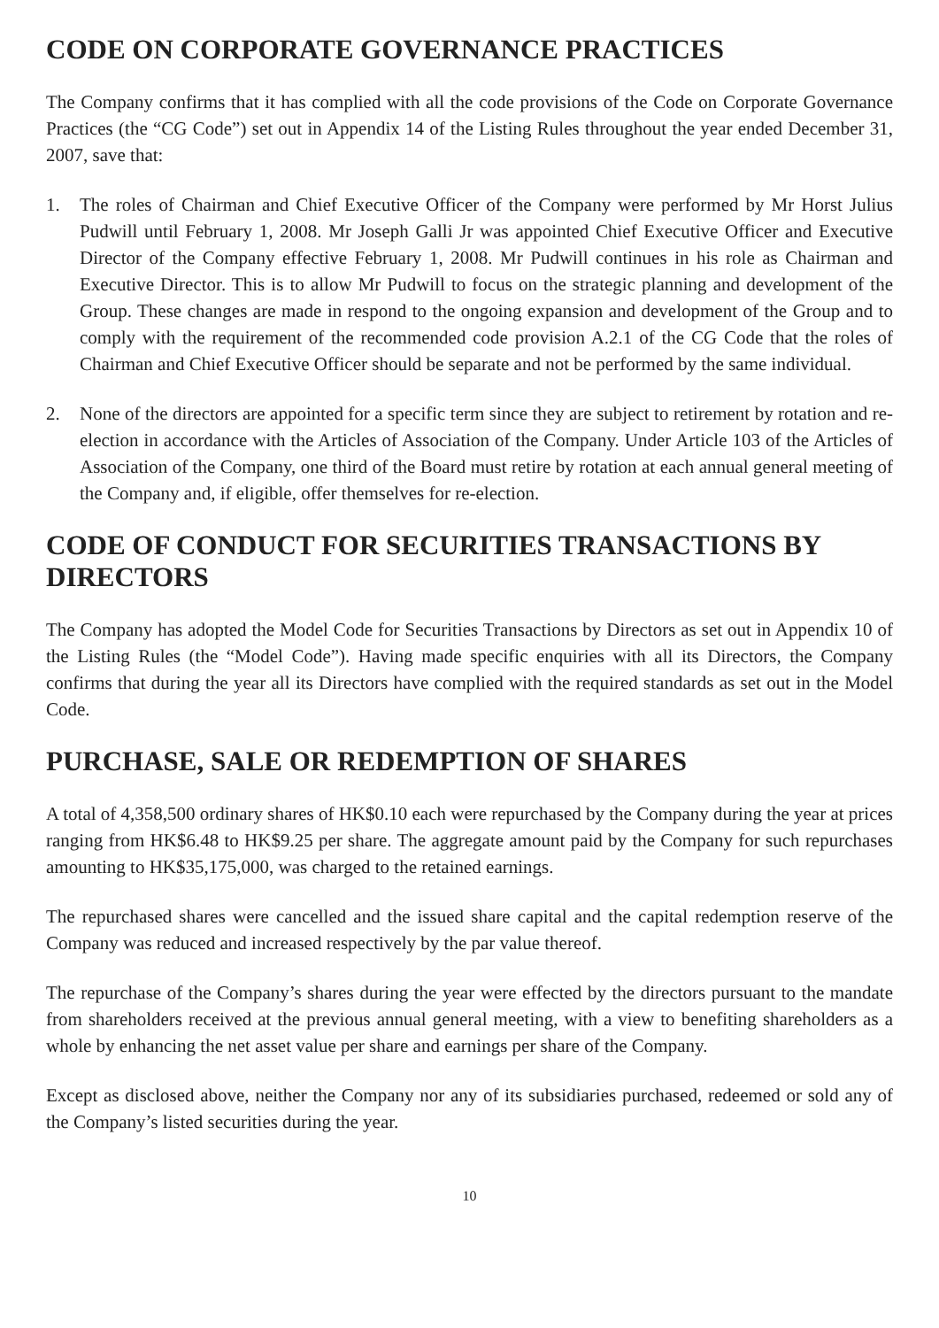CODE ON CORPORATE GOVERNANCE PRACTICES
The Company confirms that it has complied with all the code provisions of the Code on Corporate Governance Practices (the “CG Code”) set out in Appendix 14 of the Listing Rules throughout the year ended December 31, 2007, save that:
1. The roles of Chairman and Chief Executive Officer of the Company were performed by Mr Horst Julius Pudwill until February 1, 2008. Mr Joseph Galli Jr was appointed Chief Executive Officer and Executive Director of the Company effective February 1, 2008. Mr Pudwill continues in his role as Chairman and Executive Director. This is to allow Mr Pudwill to focus on the strategic planning and development of the Group. These changes are made in respond to the ongoing expansion and development of the Group and to comply with the requirement of the recommended code provision A.2.1 of the CG Code that the roles of Chairman and Chief Executive Officer should be separate and not be performed by the same individual.
2. None of the directors are appointed for a specific term since they are subject to retirement by rotation and re-election in accordance with the Articles of Association of the Company. Under Article 103 of the Articles of Association of the Company, one third of the Board must retire by rotation at each annual general meeting of the Company and, if eligible, offer themselves for re-election.
CODE OF CONDUCT FOR SECURITIES TRANSACTIONS BY DIRECTORS
The Company has adopted the Model Code for Securities Transactions by Directors as set out in Appendix 10 of the Listing Rules (the “Model Code”). Having made specific enquiries with all its Directors, the Company confirms that during the year all its Directors have complied with the required standards as set out in the Model Code.
PURCHASE, SALE OR REDEMPTION OF SHARES
A total of 4,358,500 ordinary shares of HK$0.10 each were repurchased by the Company during the year at prices ranging from HK$6.48 to HK$9.25 per share. The aggregate amount paid by the Company for such repurchases amounting to HK$35,175,000, was charged to the retained earnings.
The repurchased shares were cancelled and the issued share capital and the capital redemption reserve of the Company was reduced and increased respectively by the par value thereof.
The repurchase of the Company’s shares during the year were effected by the directors pursuant to the mandate from shareholders received at the previous annual general meeting, with a view to benefiting shareholders as a whole by enhancing the net asset value per share and earnings per share of the Company.
Except as disclosed above, neither the Company nor any of its subsidiaries purchased, redeemed or sold any of the Company’s listed securities during the year.
10